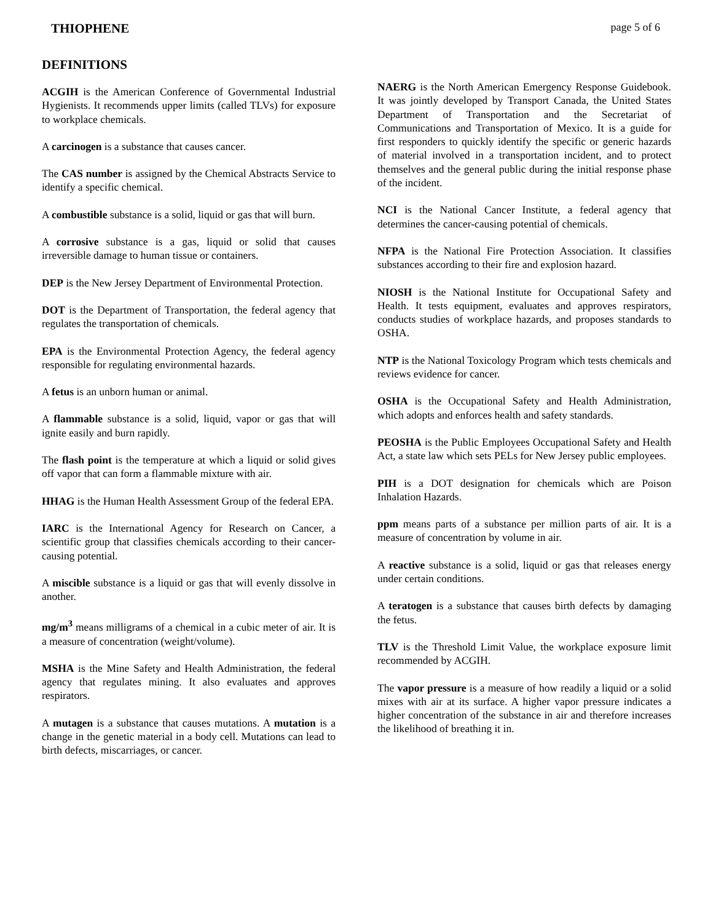THIOPHENE page 5 of 6
DEFINITIONS
ACGIH is the American Conference of Governmental Industrial Hygienists. It recommends upper limits (called TLVs) for exposure to workplace chemicals.
A carcinogen is a substance that causes cancer.
The CAS number is assigned by the Chemical Abstracts Service to identify a specific chemical.
A combustible substance is a solid, liquid or gas that will burn.
A corrosive substance is a gas, liquid or solid that causes irreversible damage to human tissue or containers.
DEP is the New Jersey Department of Environmental Protection.
DOT is the Department of Transportation, the federal agency that regulates the transportation of chemicals.
EPA is the Environmental Protection Agency, the federal agency responsible for regulating environmental hazards.
A fetus is an unborn human or animal.
A flammable substance is a solid, liquid, vapor or gas that will ignite easily and burn rapidly.
The flash point is the temperature at which a liquid or solid gives off vapor that can form a flammable mixture with air.
HHAG is the Human Health Assessment Group of the federal EPA.
IARC is the International Agency for Research on Cancer, a scientific group that classifies chemicals according to their cancer-causing potential.
A miscible substance is a liquid or gas that will evenly dissolve in another.
mg/m<sup>3</sup> means milligrams of a chemical in a cubic meter of air. It is a measure of concentration (weight/volume).
MSHA is the Mine Safety and Health Administration, the federal agency that regulates mining. It also evaluates and approves respirators.
A mutagen is a substance that causes mutations. A mutation is a change in the genetic material in a body cell. Mutations can lead to birth defects, miscarriages, or cancer.
NAERG is the North American Emergency Response Guidebook. It was jointly developed by Transport Canada, the United States Department of Transportation and the Secretariat of Communications and Transportation of Mexico. It is a guide for first responders to quickly identify the specific or generic hazards of material involved in a transportation incident, and to protect themselves and the general public during the initial response phase of the incident.
NCI is the National Cancer Institute, a federal agency that determines the cancer-causing potential of chemicals.
NFPA is the National Fire Protection Association. It classifies substances according to their fire and explosion hazard.
NIOSH is the National Institute for Occupational Safety and Health. It tests equipment, evaluates and approves respirators, conducts studies of workplace hazards, and proposes standards to OSHA.
NTP is the National Toxicology Program which tests chemicals and reviews evidence for cancer.
OSHA is the Occupational Safety and Health Administration, which adopts and enforces health and safety standards.
PEOSHA is the Public Employees Occupational Safety and Health Act, a state law which sets PELs for New Jersey public employees.
PIH is a DOT designation for chemicals which are Poison Inhalation Hazards.
ppm means parts of a substance per million parts of air. It is a measure of concentration by volume in air.
A reactive substance is a solid, liquid or gas that releases energy under certain conditions.
A teratogen is a substance that causes birth defects by damaging the fetus.
TLV is the Threshold Limit Value, the workplace exposure limit recommended by ACGIH.
The vapor pressure is a measure of how readily a liquid or a solid mixes with air at its surface. A higher vapor pressure indicates a higher concentration of the substance in air and therefore increases the likelihood of breathing it in.